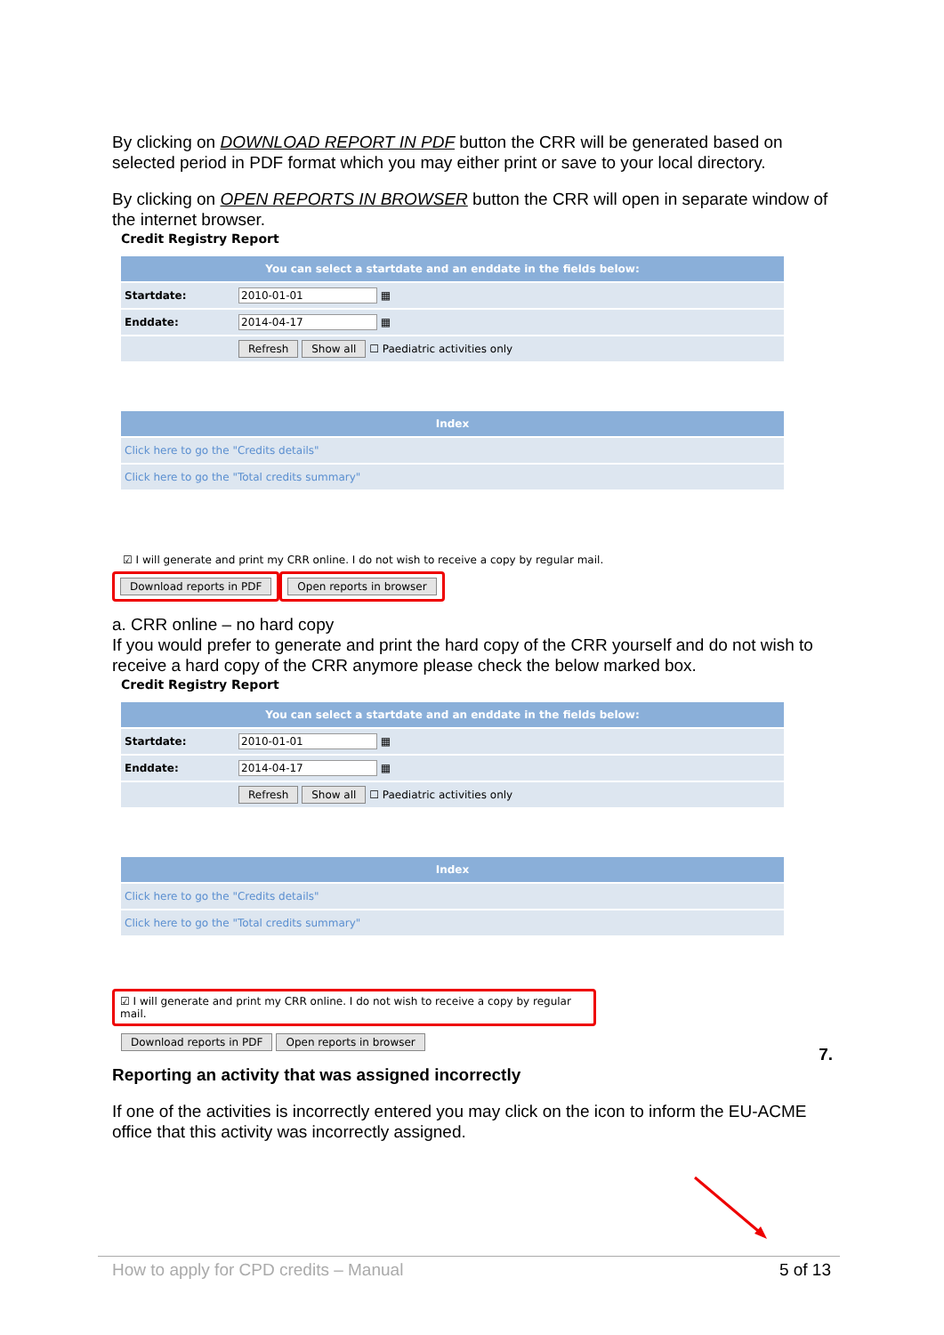By clicking on DOWNLOAD REPORT IN PDF button the CRR will be generated based on selected period in PDF format which you may either print or save to your local directory.
By clicking on OPEN REPORTS IN BROWSER button the CRR will open in separate window of the internet browser.
Credit Registry Report
| You can select a startdate and an enddate in the fields below: | |
| --- | --- |
| Startdate: | 2010-01-01 ▦ |
| Enddate: | 2014-04-17 ▦ |
| | Refresh Show all ☐ Paediatric activities only |
| Index |
| --- |
| Click here to go the "Credits details" |
| Click here to go the "Total credits summary" |
☑ I will generate and print my CRR online. I do not wish to receive a copy by regular mail.
Download reports in PDF Open reports in browser
a. CRR online – no hard copy
If you would prefer to generate and print the hard copy of the CRR yourself and do not wish to receive a hard copy of the CRR anymore please check the below marked box.
Credit Registry Report
| You can select a startdate and an enddate in the fields below: | |
| --- | --- |
| Startdate: | 2010-01-01 ▦ |
| Enddate: | 2014-04-17 ▦ |
| | Refresh Show all ☐ Paediatric activities only |
| Index |
| --- |
| Click here to go the "Credits details" |
| Click here to go the "Total credits summary" |
☑ I will generate and print my CRR online. I do not wish to receive a copy by regular mail.
Download reports in PDF Open reports in browser
7.
Reporting an activity that was assigned incorrectly
If one of the activities is incorrectly entered you may click on the icon to inform the EU-ACME office that this activity was incorrectly assigned.
How to apply for CPD credits – Manual 5 of 13